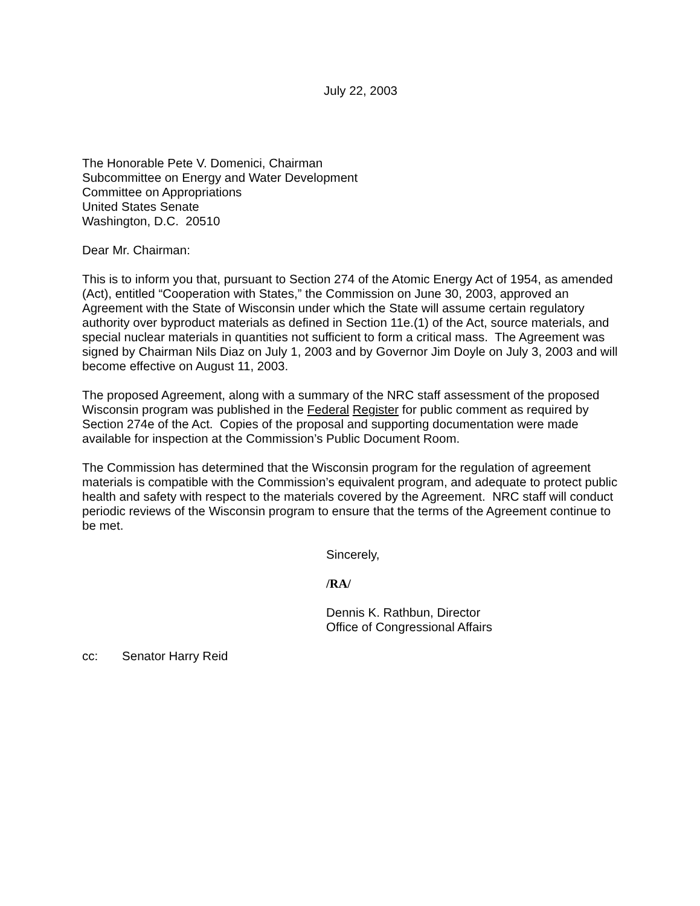July 22, 2003
The Honorable Pete V. Domenici, Chairman
Subcommittee on Energy and Water Development
Committee on Appropriations
United States Senate
Washington, D.C. 20510
Dear Mr. Chairman:
This is to inform you that, pursuant to Section 274 of the Atomic Energy Act of 1954, as amended (Act), entitled “Cooperation with States,” the Commission on June 30, 2003, approved an Agreement with the State of Wisconsin under which the State will assume certain regulatory authority over byproduct materials as defined in Section 11e.(1) of the Act, source materials, and special nuclear materials in quantities not sufficient to form a critical mass. The Agreement was signed by Chairman Nils Diaz on July 1, 2003 and by Governor Jim Doyle on July 3, 2003 and will become effective on August 11, 2003.
The proposed Agreement, along with a summary of the NRC staff assessment of the proposed Wisconsin program was published in the Federal Register for public comment as required by Section 274e of the Act. Copies of the proposal and supporting documentation were made available for inspection at the Commission’s Public Document Room.
The Commission has determined that the Wisconsin program for the regulation of agreement materials is compatible with the Commission’s equivalent program, and adequate to protect public health and safety with respect to the materials covered by the Agreement. NRC staff will conduct periodic reviews of the Wisconsin program to ensure that the terms of the Agreement continue to be met.
Sincerely,
/RA/
Dennis K. Rathbun, Director
Office of Congressional Affairs
cc: Senator Harry Reid